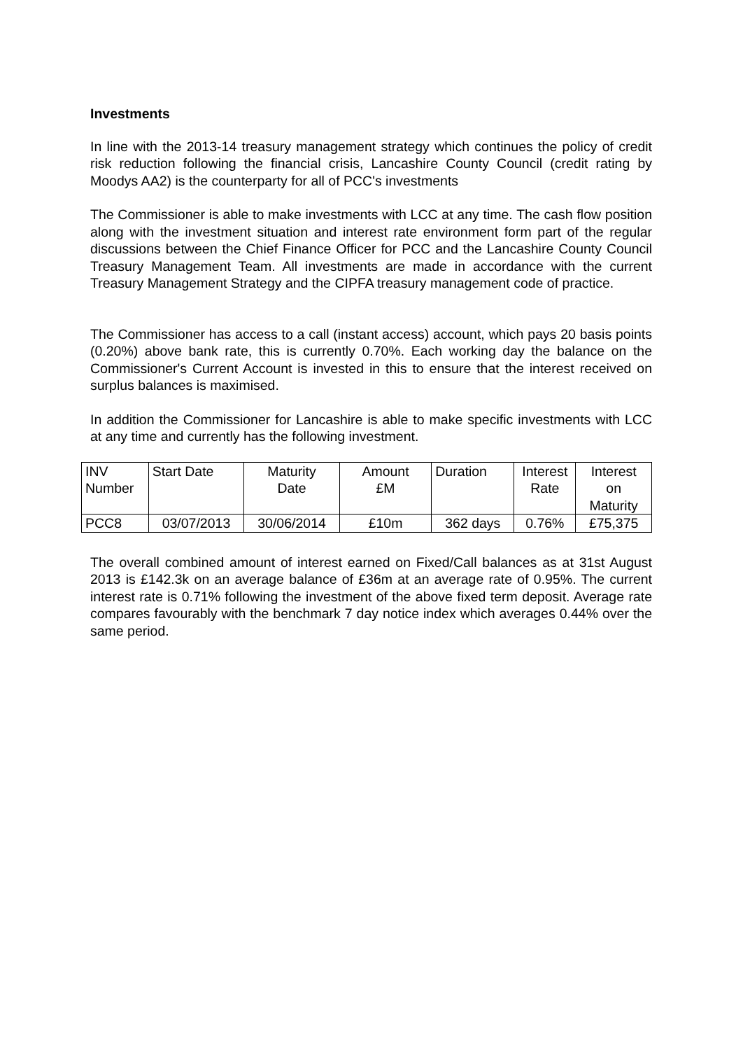Investments
In line with the 2013-14 treasury management strategy which continues the policy of credit risk reduction following the financial crisis, Lancashire County Council (credit rating by Moodys AA2) is the counterparty for all of PCC's investments
The Commissioner is able to make investments with LCC at any time. The cash flow position along with the investment situation and interest rate environment form part of the regular discussions between the Chief Finance Officer for PCC and the Lancashire County Council Treasury Management Team. All investments are made in accordance with the current Treasury Management Strategy and the CIPFA treasury management code of practice.
The Commissioner has access to a call (instant access) account, which pays 20 basis points (0.20%) above bank rate, this is currently 0.70%. Each working day the balance on the Commissioner's Current Account is invested in this to ensure that the interest received on surplus balances is maximised.
In addition the Commissioner for Lancashire is able to make specific investments with LCC at any time and currently has the following investment.
| INV Number | Start Date | Maturity Date | Amount £M | Duration | Interest Rate | Interest on Maturity |
| PCC8 | 03/07/2013 | 30/06/2014 | £10m | 362 days | 0.76% | £75,375 |
The overall combined amount of interest earned on Fixed/Call balances as at 31st August 2013 is £142.3k on an average balance of £36m at an average rate of 0.95%. The current interest rate is 0.71% following the investment of the above fixed term deposit. Average rate compares favourably with the benchmark 7 day notice index which averages 0.44% over the same period.